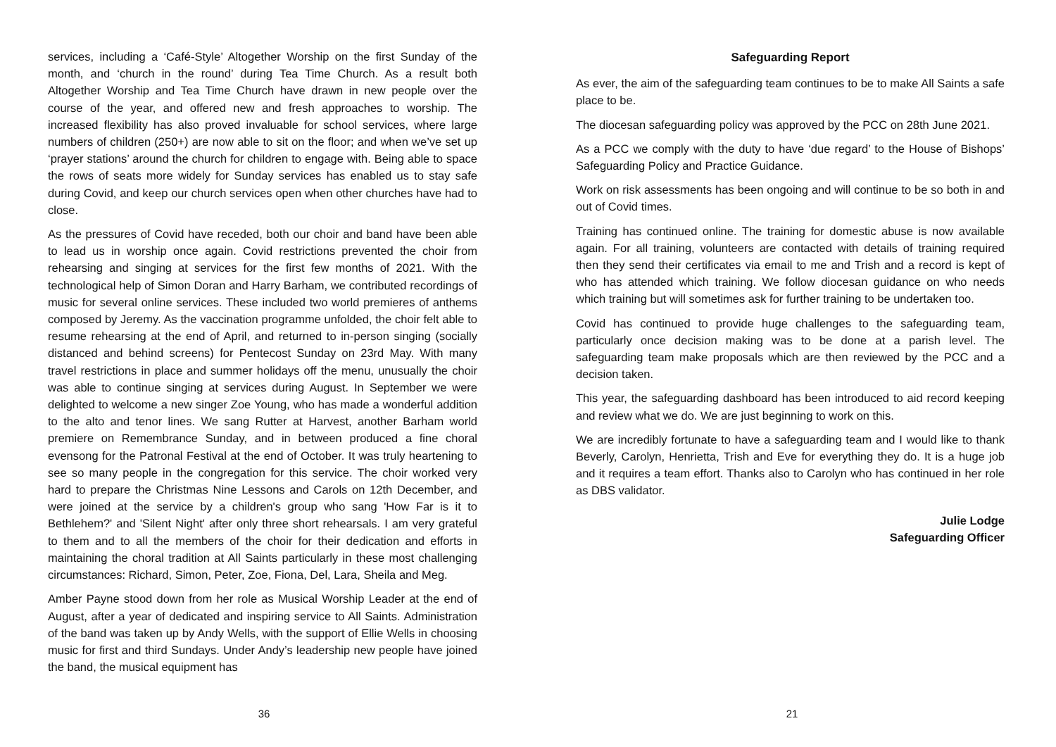services, including a ‘Café-Style’ Altogether Worship on the first Sunday of the month, and ‘church in the round’ during Tea Time Church. As a result both Altogether Worship and Tea Time Church have drawn in new people over the course of the year, and offered new and fresh approaches to worship. The increased flexibility has also proved invaluable for school services, where large numbers of children (250+) are now able to sit on the floor; and when we’ve set up ‘prayer stations’ around the church for children to engage with. Being able to space the rows of seats more widely for Sunday services has enabled us to stay safe during Covid, and keep our church services open when other churches have had to close.
As the pressures of Covid have receded, both our choir and band have been able to lead us in worship once again. Covid restrictions prevented the choir from rehearsing and singing at services for the first few months of 2021. With the technological help of Simon Doran and Harry Barham, we contributed recordings of music for several online services. These included two world premieres of anthems composed by Jeremy. As the vaccination programme unfolded, the choir felt able to resume rehearsing at the end of April, and returned to in-person singing (socially distanced and behind screens) for Pentecost Sunday on 23rd May. With many travel restrictions in place and summer holidays off the menu, unusually the choir was able to continue singing at services during August. In September we were delighted to welcome a new singer Zoe Young, who has made a wonderful addition to the alto and tenor lines. We sang Rutter at Harvest, another Barham world premiere on Remembrance Sunday, and in between produced a fine choral evensong for the Patronal Festival at the end of October. It was truly heartening to see so many people in the congregation for this service. The choir worked very hard to prepare the Christmas Nine Lessons and Carols on 12th December, and were joined at the service by a children's group who sang 'How Far is it to Bethlehem?' and 'Silent Night' after only three short rehearsals. I am very grateful to them and to all the members of the choir for their dedication and efforts in maintaining the choral tradition at All Saints particularly in these most challenging circumstances: Richard, Simon, Peter, Zoe, Fiona, Del, Lara, Sheila and Meg.
Amber Payne stood down from her role as Musical Worship Leader at the end of August, after a year of dedicated and inspiring service to All Saints. Administration of the band was taken up by Andy Wells, with the support of Ellie Wells in choosing music for first and third Sundays. Under Andy’s leadership new people have joined the band, the musical equipment has
36
Safeguarding Report
As ever, the aim of the safeguarding team continues to be to make All Saints a safe place to be.
The diocesan safeguarding policy was approved by the PCC on 28th June 2021.
As a PCC we comply with the duty to have ‘due regard’ to the House of Bishops’ Safeguarding Policy and Practice Guidance.
Work on risk assessments has been ongoing and will continue to be so both in and out of Covid times.
Training has continued online. The training for domestic abuse is now available again. For all training, volunteers are contacted with details of training required then they send their certificates via email to me and Trish and a record is kept of who has attended which training. We follow diocesan guidance on who needs which training but will sometimes ask for further training to be undertaken too.
Covid has continued to provide huge challenges to the safeguarding team, particularly once decision making was to be done at a parish level. The safeguarding team make proposals which are then reviewed by the PCC and a decision taken.
This year, the safeguarding dashboard has been introduced to aid record keeping and review what we do. We are just beginning to work on this.
We are incredibly fortunate to have a safeguarding team and I would like to thank Beverly, Carolyn, Henrietta, Trish and Eve for everything they do. It is a huge job and it requires a team effort. Thanks also to Carolyn who has continued in her role as DBS validator.
Julie Lodge
Safeguarding Officer
21